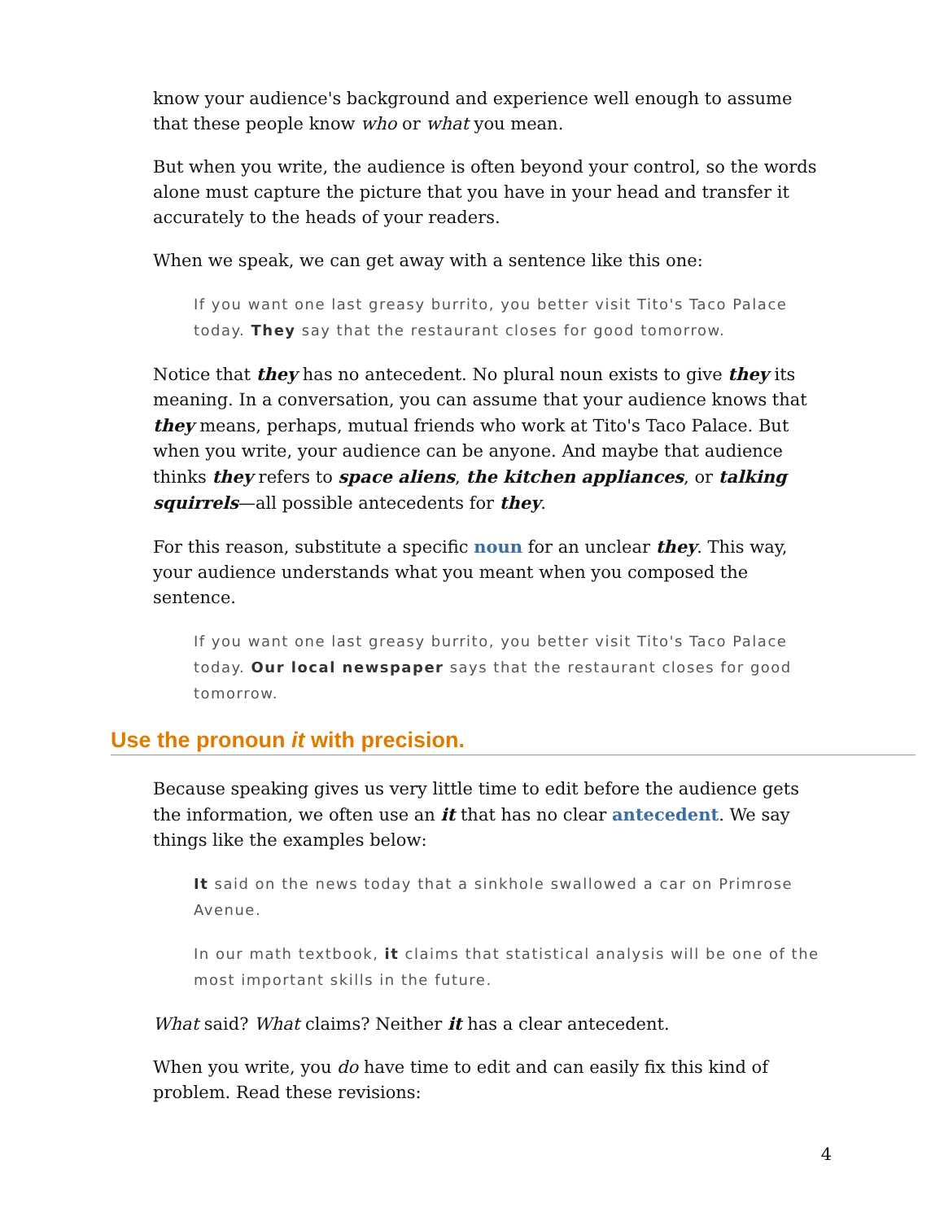know your audience's background and experience well enough to assume that these people know who or what you mean.
But when you write, the audience is often beyond your control, so the words alone must capture the picture that you have in your head and transfer it accurately to the heads of your readers.
When we speak, we can get away with a sentence like this one:
If you want one last greasy burrito, you better visit Tito's Taco Palace today. They say that the restaurant closes for good tomorrow.
Notice that they has no antecedent. No plural noun exists to give they its meaning. In a conversation, you can assume that your audience knows that they means, perhaps, mutual friends who work at Tito's Taco Palace. But when you write, your audience can be anyone. And maybe that audience thinks they refers to space aliens, the kitchen appliances, or talking squirrels—all possible antecedents for they.
For this reason, substitute a specific noun for an unclear they. This way, your audience understands what you meant when you composed the sentence.
If you want one last greasy burrito, you better visit Tito's Taco Palace today. Our local newspaper says that the restaurant closes for good tomorrow.
Use the pronoun it with precision.
Because speaking gives us very little time to edit before the audience gets the information, we often use an it that has no clear antecedent. We say things like the examples below:
It said on the news today that a sinkhole swallowed a car on Primrose Avenue.
In our math textbook, it claims that statistical analysis will be one of the most important skills in the future.
What said? What claims? Neither it has a clear antecedent.
When you write, you do have time to edit and can easily fix this kind of problem. Read these revisions:
4